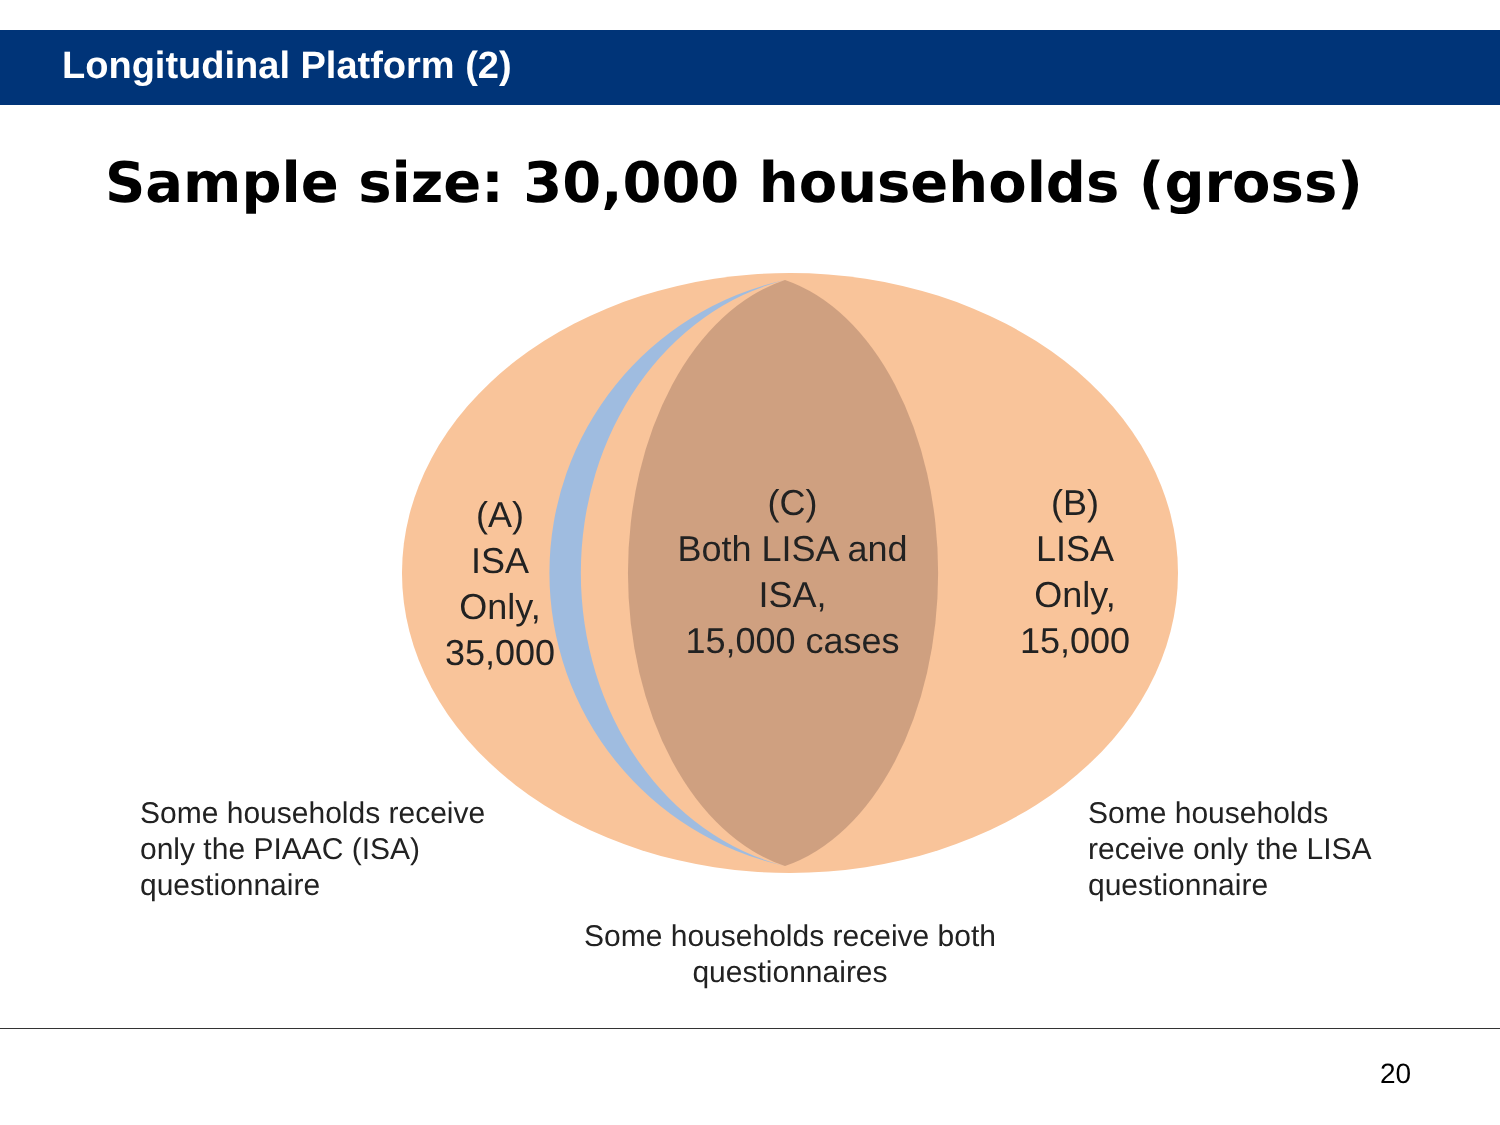Longitudinal Platform (2)
Sample size: 30,000 households (gross)
(A)
ISA
Only,
35,000
(C)
Both LISA and
ISA,
15,000 cases
(B)
LISA
Only,
15,000
Some households receive
only the PIAAC (ISA)
questionnaire
Some households
receive only the LISA
questionnaire
Some households receive both
questionnaires
20